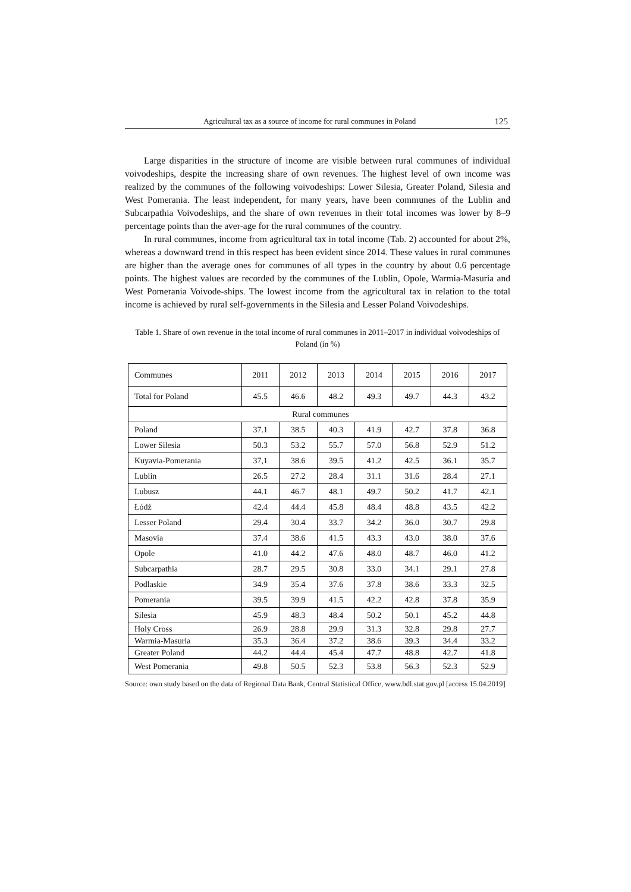Agricultural tax as a source of income for rural communes in Poland 125
Large disparities in the structure of income are visible between rural communes of individual voivodeships, despite the increasing share of own revenues. The highest level of own income was realized by the communes of the following voivodeships: Lower Silesia, Greater Poland, Silesia and West Pomerania. The least independent, for many years, have been communes of the Lublin and Subcarpathia Voivodeships, and the share of own revenues in their total incomes was lower by 8–9 percentage points than the aver-age for the rural communes of the country.
In rural communes, income from agricultural tax in total income (Tab. 2) accounted for about 2%, whereas a downward trend in this respect has been evident since 2014. These values in rural communes are higher than the average ones for communes of all types in the country by about 0.6 percentage points. The highest values are recorded by the communes of the Lublin, Opole, Warmia-Masuria and West Pomerania Voivode-ships. The lowest income from the agricultural tax in relation to the total income is achieved by rural self-governments in the Silesia and Lesser Poland Voivodeships.
Table 1. Share of own revenue in the total income of rural communes in 2011–2017 in individual voivodeships of Poland (in %)
| Communes | 2011 | 2012 | 2013 | 2014 | 2015 | 2016 | 2017 |
| Total for Poland | 45.5 | 46.6 | 48.2 | 49.3 | 49.7 | 44.3 | 43.2 |
| Rural communes | | | | | | | |
| Poland | 37.1 | 38.5 | 40.3 | 41.9 | 42.7 | 37.8 | 36.8 |
| Lower Silesia | 50.3 | 53.2 | 55.7 | 57.0 | 56.8 | 52.9 | 51.2 |
| Kuyavia-Pomerania | 37,1 | 38.6 | 39.5 | 41.2 | 42.5 | 36.1 | 35.7 |
| Lublin | 26.5 | 27.2 | 28.4 | 31.1 | 31.6 | 28.4 | 27.1 |
| Lubusz | 44.1 | 46.7 | 48.1 | 49.7 | 50.2 | 41.7 | 42.1 |
| Łódź | 42.4 | 44.4 | 45.8 | 48.4 | 48.8 | 43.5 | 42.2 |
| Lesser Poland | 29.4 | 30.4 | 33.7 | 34.2 | 36.0 | 30.7 | 29.8 |
| Masovia | 37.4 | 38.6 | 41.5 | 43.3 | 43.0 | 38.0 | 37.6 |
| Opole | 41.0 | 44.2 | 47.6 | 48.0 | 48.7 | 46.0 | 41.2 |
| Subcarpathia | 28.7 | 29.5 | 30.8 | 33.0 | 34.1 | 29.1 | 27.8 |
| Podlaskie | 34.9 | 35.4 | 37.6 | 37.8 | 38.6 | 33.3 | 32.5 |
| Pomerania | 39.5 | 39.9 | 41.5 | 42.2 | 42.8 | 37.8 | 35.9 |
| Silesia | 45.9 | 48.3 | 48.4 | 50.2 | 50.1 | 45.2 | 44.8 |
| Holy Cross | 26.9 | 28.8 | 29.9 | 31.3 | 32.8 | 29.8 | 27.7 |
| Warmia-Masuria | 35.3 | 36.4 | 37.2 | 38.6 | 39.3 | 34.4 | 33.2 |
| Greater Poland | 44.2 | 44.4 | 45.4 | 47.7 | 48.8 | 42.7 | 41.8 |
| West Pomerania | 49.8 | 50.5 | 52.3 | 53.8 | 56.3 | 52.3 | 52.9 |
Source: own study based on the data of Regional Data Bank, Central Statistical Office, www.bdl.stat.gov.pl [access 15.04.2019]